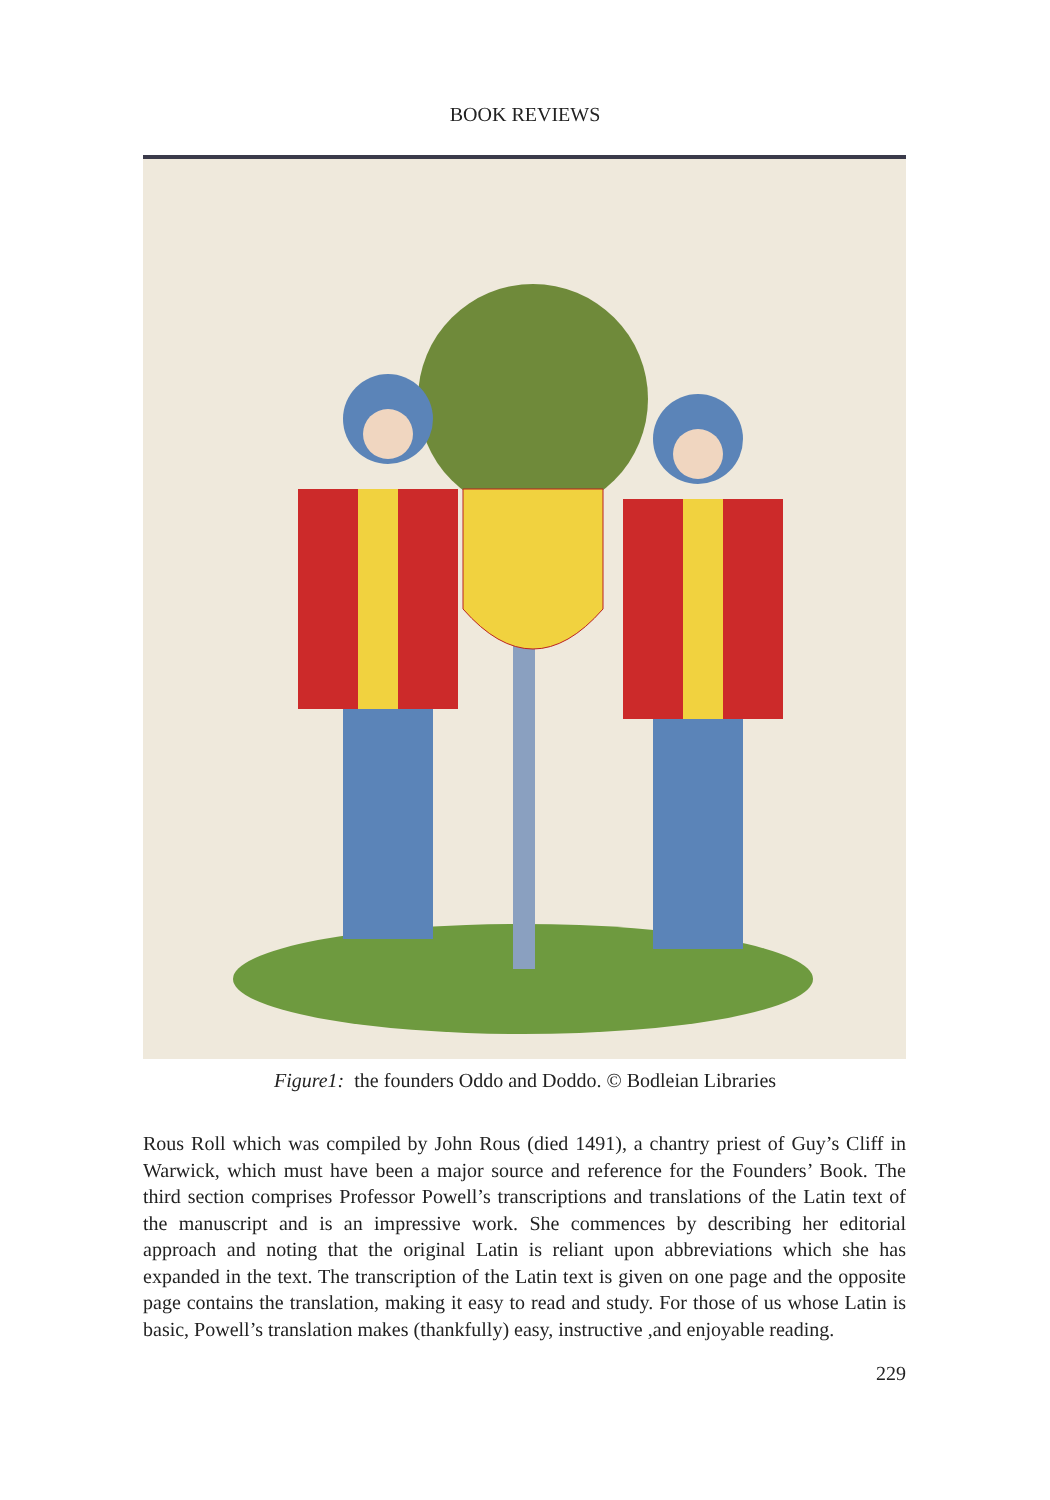BOOK REVIEWS
Figure1: the founders Oddo and Doddo. © Bodleian Libraries
Rous Roll which was compiled by John Rous (died 1491), a chantry priest of Guy’s Cliff in Warwick, which must have been a major source and reference for the Founders’ Book. The third section comprises Professor Powell’s transcriptions and translations of the Latin text of the manuscript and is an impressive work. She commences by describing her editorial approach and noting that the original Latin is reliant upon abbreviations which she has expanded in the text. The transcription of the Latin text is given on one page and the opposite page contains the translation, making it easy to read and study. For those of us whose Latin is basic, Powell’s translation makes (thankfully) easy, instructive ,and enjoyable reading.
229